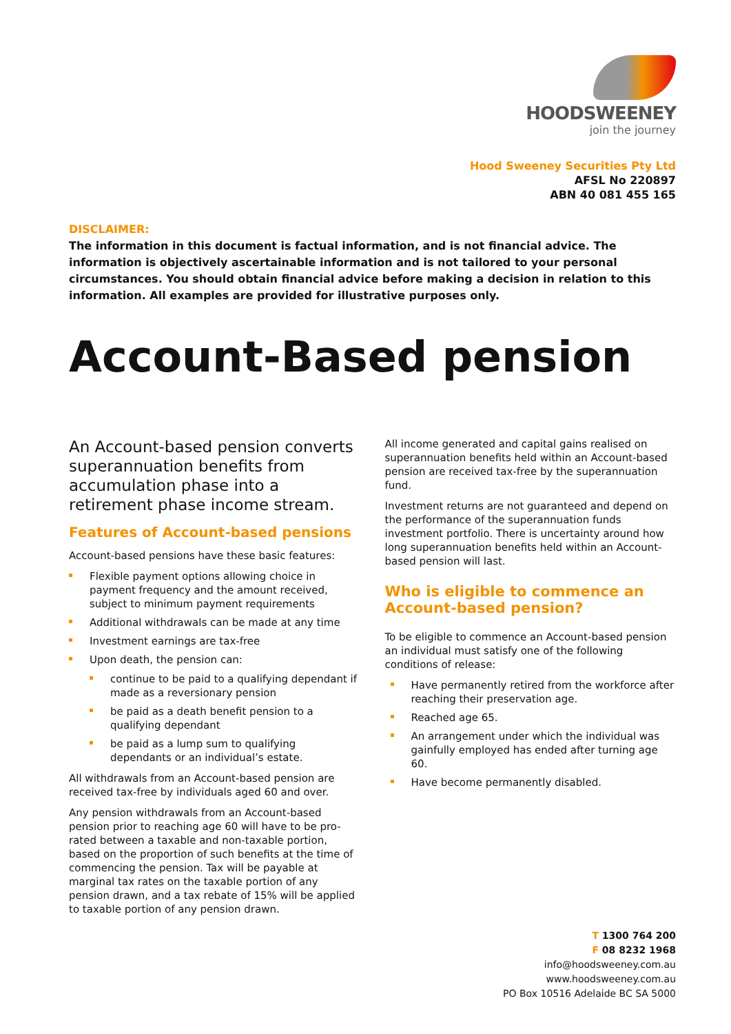HOODSWEENEY
join the journey
Hood Sweeney Securities Pty Ltd
AFSL No 220897
ABN 40 081 455 165
DISCLAIMER:
The information in this document is factual information, and is not financial advice. The information is objectively ascertainable information and is not tailored to your personal circumstances. You should obtain financial advice before making a decision in relation to this information. All examples are provided for illustrative purposes only.
Account-Based pension
An Account-based pension converts superannuation benefits from accumulation phase into a retirement phase income stream.
Features of Account-based pensions
Account-based pensions have these basic features:
Flexible payment options allowing choice in payment frequency and the amount received, subject to minimum payment requirements
Additional withdrawals can be made at any time
Investment earnings are tax-free
Upon death, the pension can:
continue to be paid to a qualifying dependant if made as a reversionary pension
be paid as a death benefit pension to a qualifying dependant
be paid as a lump sum to qualifying dependants or an individual’s estate.
All withdrawals from an Account-based pension are received tax-free by individuals aged 60 and over.
Any pension withdrawals from an Account-based pension prior to reaching age 60 will have to be pro-rated between a taxable and non-taxable portion, based on the proportion of such benefits at the time of commencing the pension. Tax will be payable at marginal tax rates on the taxable portion of any pension drawn, and a tax rebate of 15% will be applied to taxable portion of any pension drawn.
All income generated and capital gains realised on superannuation benefits held within an Account-based pension are received tax-free by the superannuation fund.
Investment returns are not guaranteed and depend on the performance of the superannuation funds investment portfolio. There is uncertainty around how long superannuation benefits held within an Account-based pension will last.
Who is eligible to commence an Account-based pension?
To be eligible to commence an Account-based pension an individual must satisfy one of the following conditions of release:
Have permanently retired from the workforce after reaching their preservation age.
Reached age 65.
An arrangement under which the individual was gainfully employed has ended after turning age 60.
Have become permanently disabled.
T 1300 764 200
F 08 8232 1968
info@hoodsweeney.com.au
www.hoodsweeney.com.au
PO Box 10516 Adelaide BC SA 5000